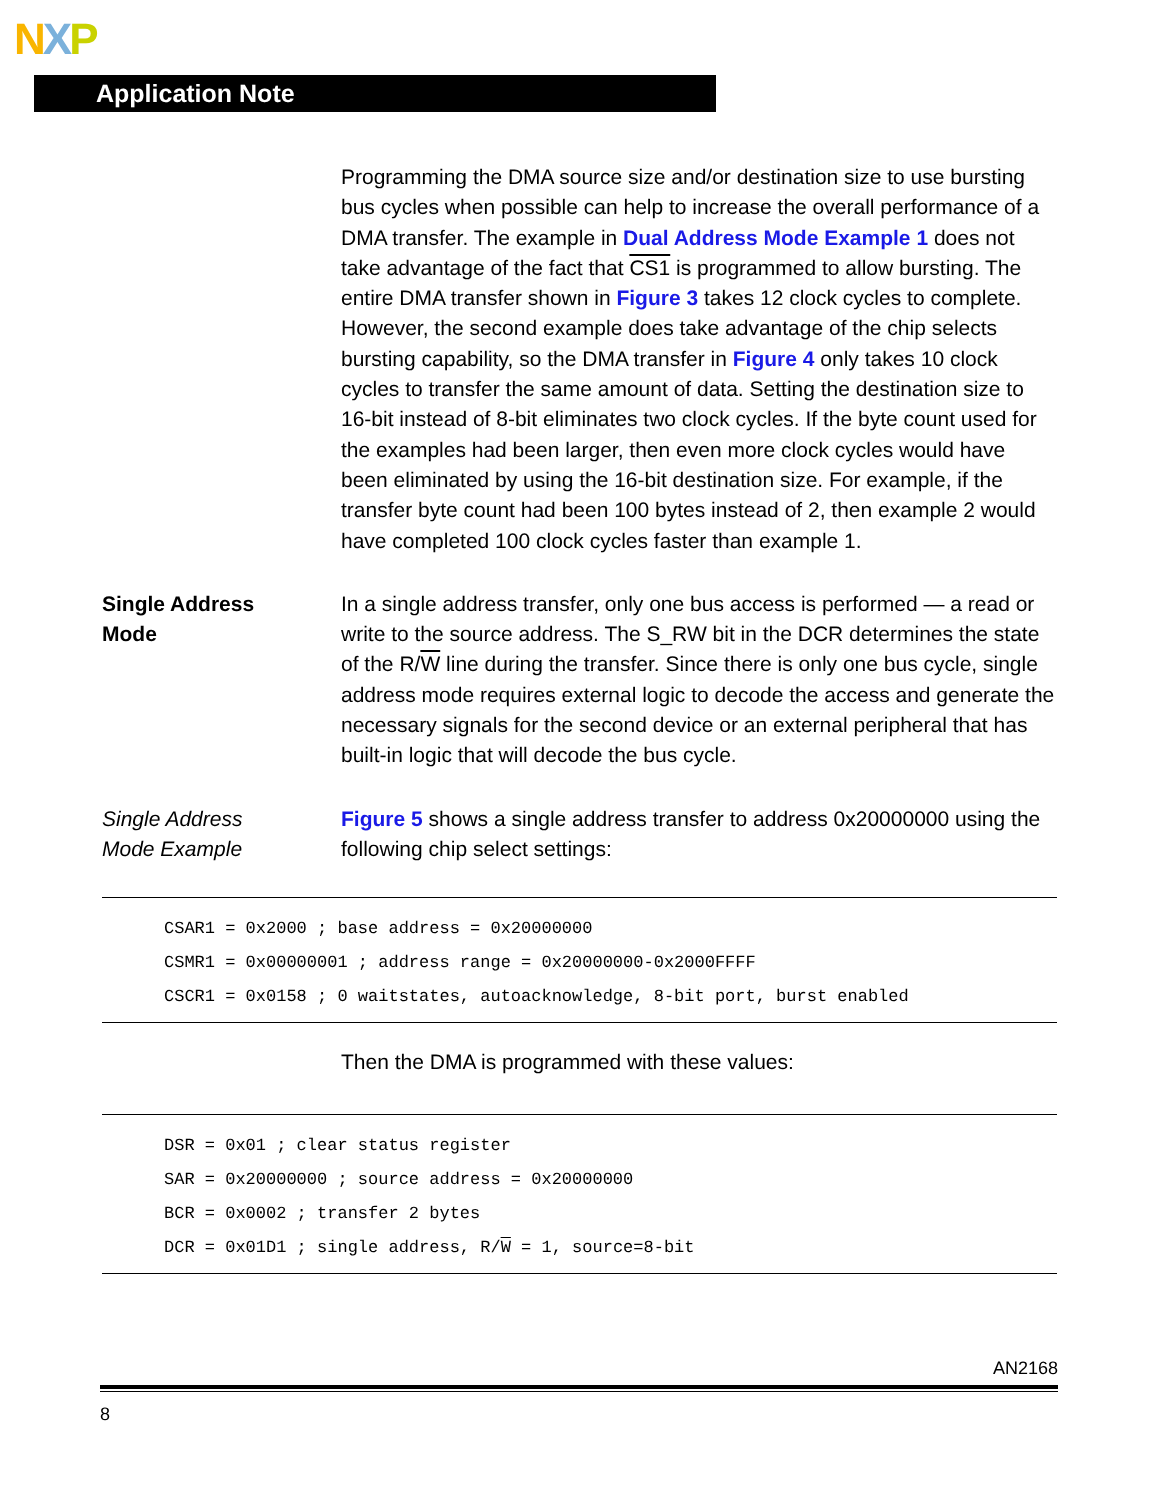NXP
Application Note
Programming the DMA source size and/or destination size to use bursting bus cycles when possible can help to increase the overall performance of a DMA transfer. The example in Dual Address Mode Example 1 does not take advantage of the fact that CS1 is programmed to allow bursting. The entire DMA transfer shown in Figure 3 takes 12 clock cycles to complete. However, the second example does take advantage of the chip selects bursting capability, so the DMA transfer in Figure 4 only takes 10 clock cycles to transfer the same amount of data. Setting the destination size to 16-bit instead of 8-bit eliminates two clock cycles. If the byte count used for the examples had been larger, then even more clock cycles would have been eliminated by using the 16-bit destination size. For example, if the transfer byte count had been 100 bytes instead of 2, then example 2 would have completed 100 clock cycles faster than example 1.
Single Address
Mode
In a single address transfer, only one bus access is performed — a read or write to the source address. The S_RW bit in the DCR determines the state of the R/W line during the transfer. Since there is only one bus cycle, single address mode requires external logic to decode the access and generate the necessary signals for the second device or an external peripheral that has built-in logic that will decode the bus cycle.
Single Address
Mode Example
Figure 5 shows a single address transfer to address 0x20000000 using the following chip select settings:
CSAR1 = 0x2000 ; base address = 0x20000000
CSMR1 = 0x00000001 ; address range = 0x20000000-0x2000FFFF
CSCR1 = 0x0158 ; 0 waitstates, autoacknowledge, 8-bit port, burst enabled
Then the DMA is programmed with these values:
DSR = 0x01 ; clear status register
SAR = 0x20000000 ; source address = 0x20000000
BCR = 0x0002 ; transfer 2 bytes
DCR = 0x01D1 ; single address, R/W = 1, source=8-bit
AN2168
8